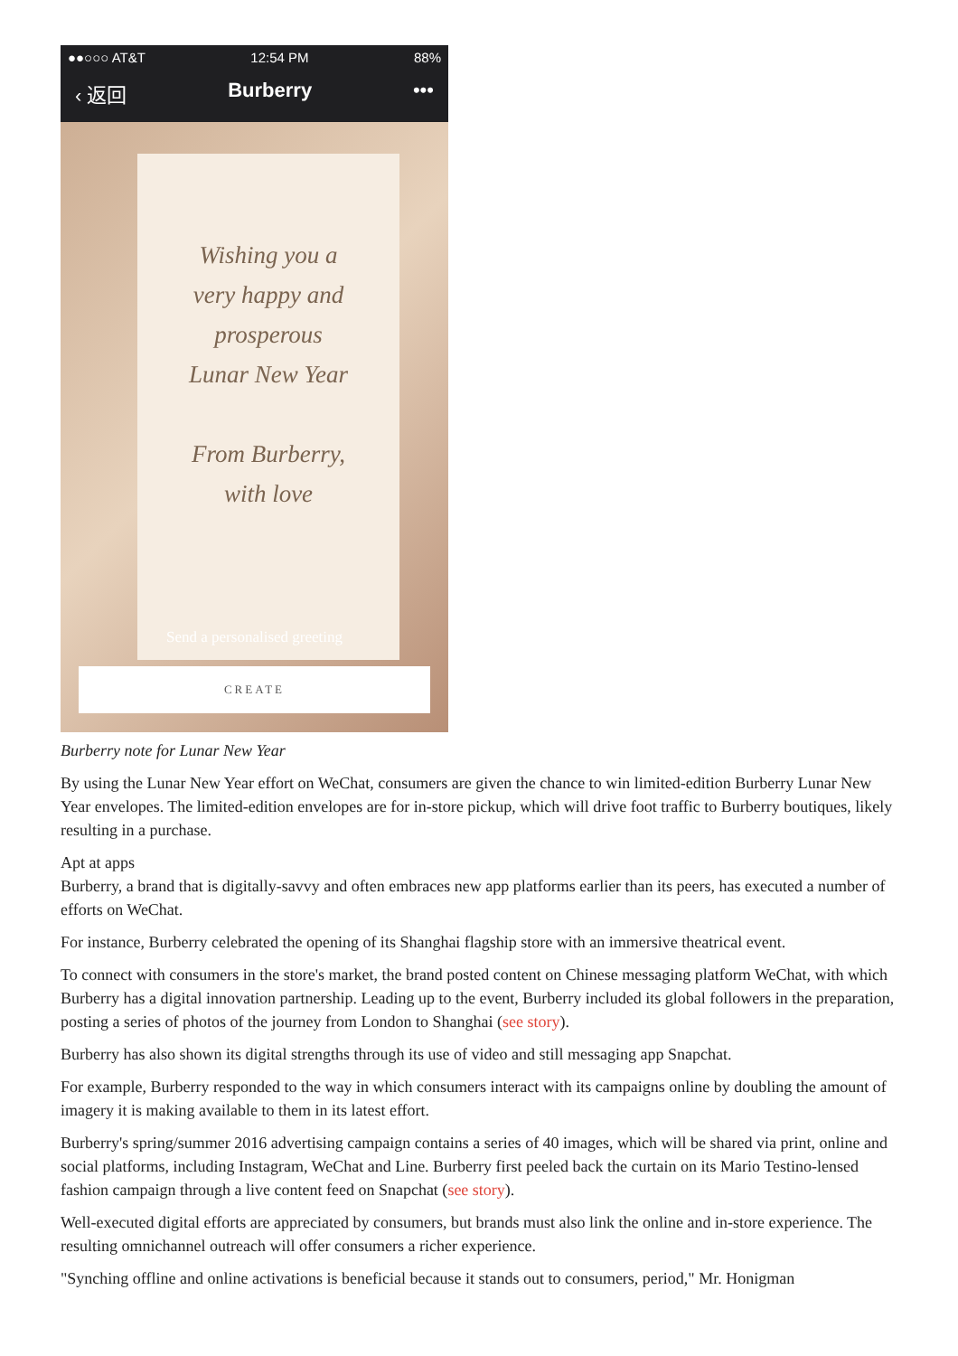●●○○○ AT&T 12:54 PM 88%
‹ 返回 Burberry •••
Wishing you a
very happy and
prosperous
Lunar New Year
From Burberry,
with love
Send a personalised greeting
CREATE
Burberry note for Lunar New Year
By using the Lunar New Year effort on WeChat, consumers are given the chance to win limited-edition Burberry Lunar New Year envelopes. The limited-edition envelopes are for in-store pickup, which will drive foot traffic to Burberry boutiques, likely resulting in a purchase.
Apt at apps
Burberry, a brand that is digitally-savvy and often embraces new app platforms earlier than its peers, has executed a number of efforts on WeChat.
For instance, Burberry celebrated the opening of its Shanghai flagship store with an immersive theatrical event.
To connect with consumers in the store's market, the brand posted content on Chinese messaging platform WeChat, with which Burberry has a digital innovation partnership. Leading up to the event, Burberry included its global followers in the preparation, posting a series of photos of the journey from London to Shanghai (see story).
Burberry has also shown its digital strengths through its use of video and still messaging app Snapchat.
For example, Burberry responded to the way in which consumers interact with its campaigns online by doubling the amount of imagery it is making available to them in its latest effort.
Burberry's spring/summer 2016 advertising campaign contains a series of 40 images, which will be shared via print, online and social platforms, including Instagram, WeChat and Line. Burberry first peeled back the curtain on its Mario Testino-lensed fashion campaign through a live content feed on Snapchat (see story).
Well-executed digital efforts are appreciated by consumers, but brands must also link the online and in-store experience. The resulting omnichannel outreach will offer consumers a richer experience.
"Synching offline and online activations is beneficial because it stands out to consumers, period," Mr. Honigman